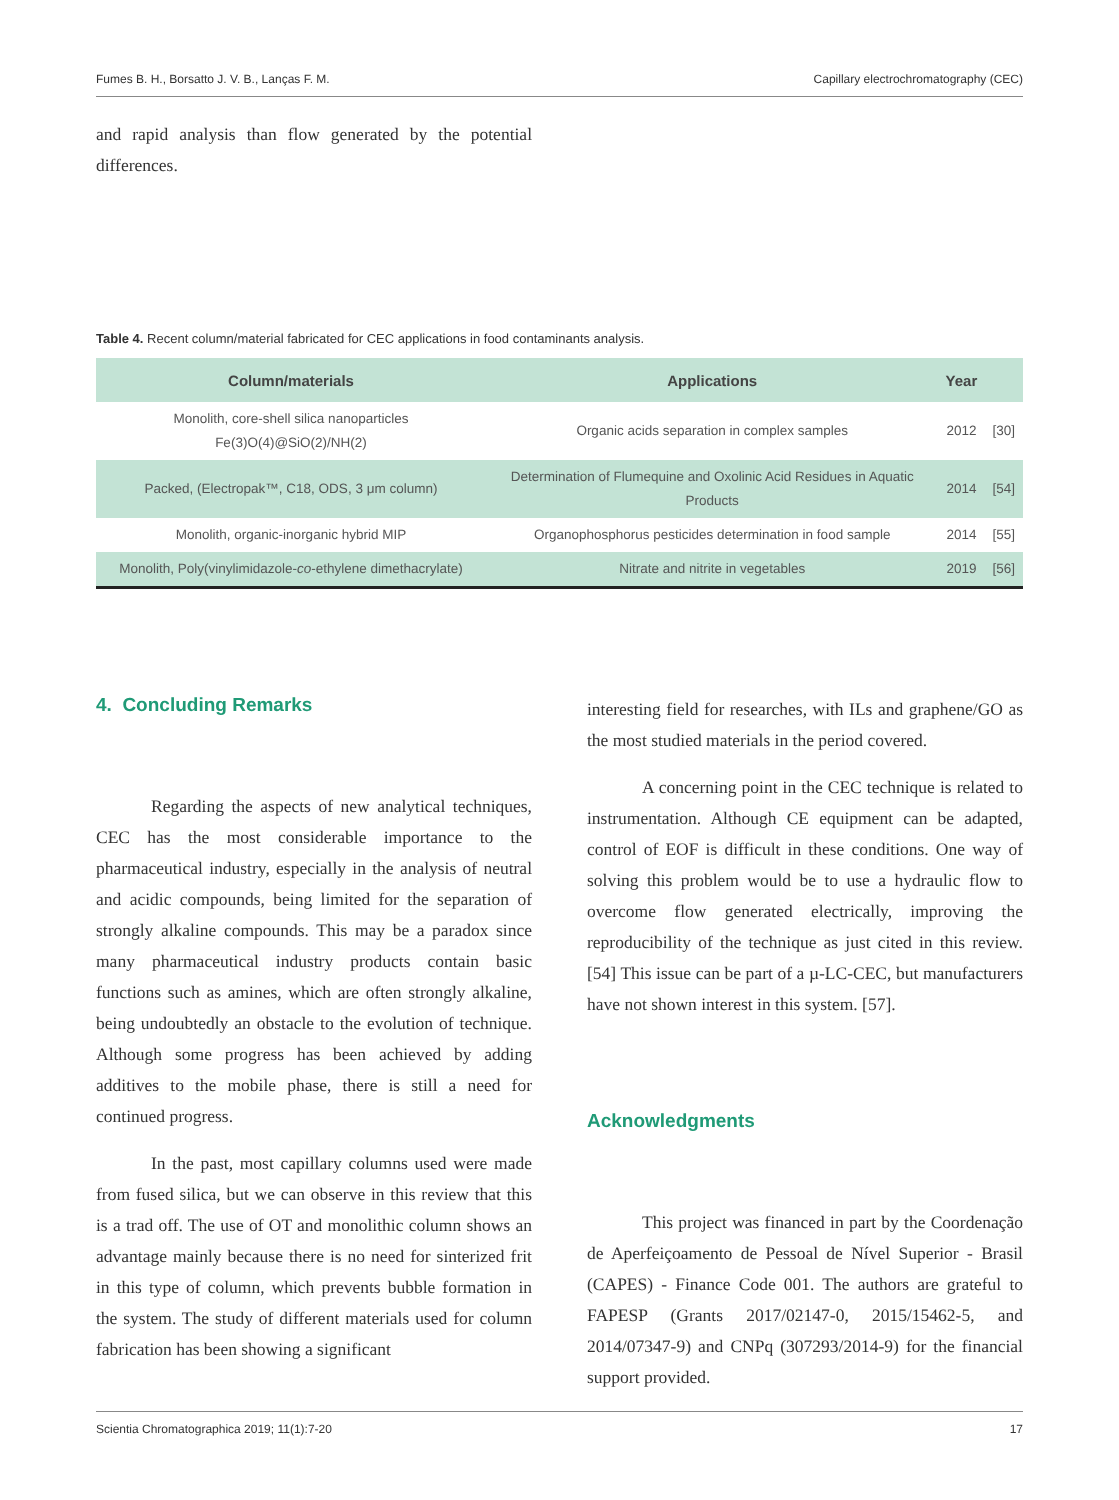Fumes B. H., Borsatto J. V. B., Lanças F. M. Capillary electrochromatography (CEC)
and rapid analysis than flow generated by the potential differences.
Table 4. Recent column/material fabricated for CEC applications in food contaminants analysis.
| Column/materials | Applications | Year | |
| --- | --- | --- | --- |
| Monolith, core-shell silica nanoparticles Fe(3)O(4)@SiO(2)/NH(2) | Organic acids separation in complex samples | 2012 | [30] |
| Packed, (Electropak™, C18, ODS, 3 μm column) | Determination of Flumequine and Oxolinic Acid Residues in Aquatic Products | 2014 | [54] |
| Monolith, organic-inorganic hybrid MIP | Organophosphorus pesticides determination in food sample | 2014 | [55] |
| Monolith, Poly(vinylimidazole- co -ethylene dimethacrylate) | Nitrate and nitrite in vegetables | 2019 | [56] |
4. Concluding Remarks
Regarding the aspects of new analytical techniques, CEC has the most considerable importance to the pharmaceutical industry, especially in the analysis of neutral and acidic compounds, being limited for the separation of strongly alkaline compounds. This may be a paradox since many pharmaceutical industry products contain basic functions such as amines, which are often strongly alkaline, being undoubtedly an obstacle to the evolution of technique. Although some progress has been achieved by adding additives to the mobile phase, there is still a need for continued progress.
In the past, most capillary columns used were made from fused silica, but we can observe in this review that this is a trad off. The use of OT and monolithic column shows an advantage mainly because there is no need for sinterized frit in this type of column, which prevents bubble formation in the system. The study of different materials used for column fabrication has been showing a significant
interesting field for researches, with ILs and graphene/GO as the most studied materials in the period covered.
A concerning point in the CEC technique is related to instrumentation. Although CE equipment can be adapted, control of EOF is difficult in these conditions. One way of solving this problem would be to use a hydraulic flow to overcome flow generated electrically, improving the reproducibility of the technique as just cited in this review. [54] This issue can be part of a µ-LC-CEC, but manufacturers have not shown interest in this system. [57].
Acknowledgments
This project was financed in part by the Coordenação de Aperfeiçoamento de Pessoal de Nível Superior - Brasil (CAPES) - Finance Code 001. The authors are grateful to FAPESP (Grants 2017/02147-0, 2015/15462-5, and 2014/07347-9) and CNPq (307293/2014-9) for the financial support provided.
Scientia Chromatographica 2019; 11(1):7-20 17